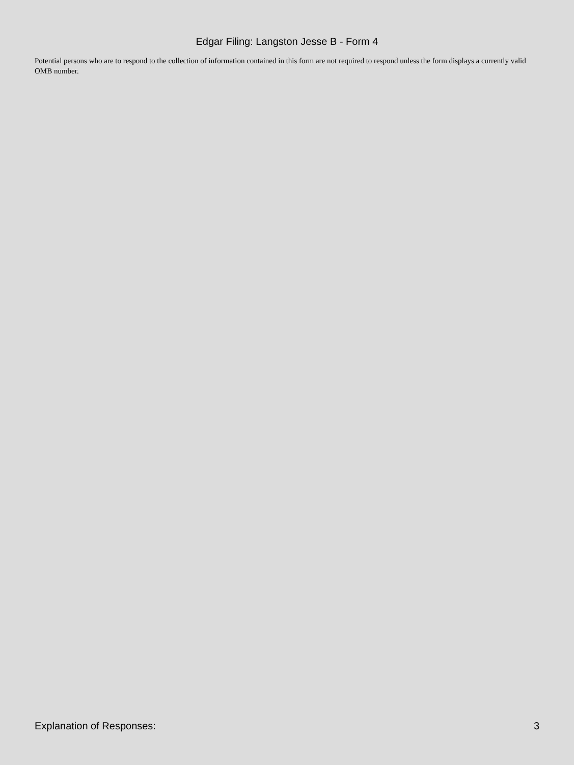Edgar Filing: Langston Jesse B - Form 4
Potential persons who are to respond to the collection of information contained in this form are not required to respond unless the form displays a currently valid OMB number.
Explanation of Responses: 3